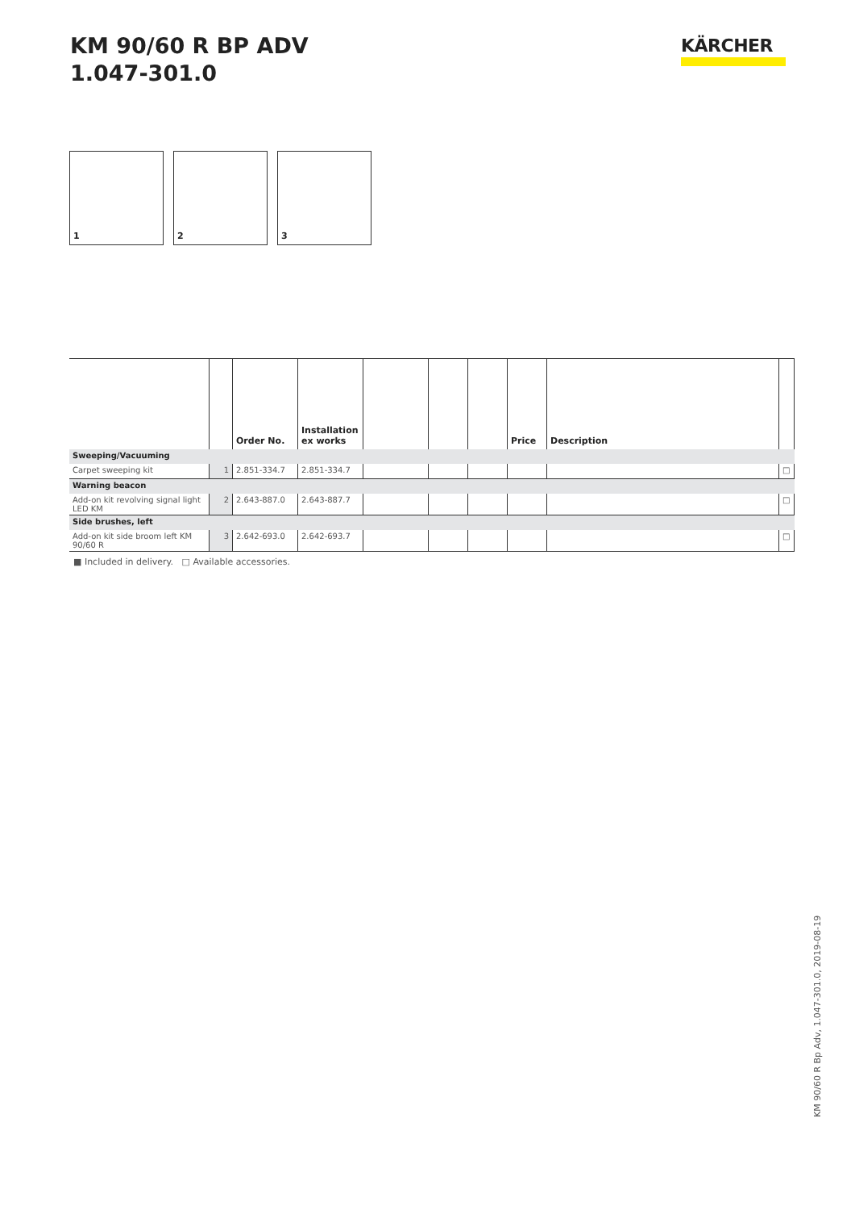KM 90/60 R BP ADV
1.047-301.0
KÄRCHER
1
2
3
| | | Order No. | Installation ex works | | | | Price | Description | |
| --- | --- | --- | --- | --- | --- | --- | --- | --- | --- |
| Sweeping/Vacuuming | | | | | | | | | |
| Carpet sweeping kit | 1 | 2.851-334.7 | 2.851-334.7 | | | | | | □ |
| Warning beacon | | | | | | | | | |
| Add-on kit revolving signal light LED KM | 2 | 2.643-887.0 | 2.643-887.7 | | | | | | □ |
| Side brushes, left | | | | | | | | | |
| Add-on kit side broom left KM 90/60 R | 3 | 2.642-693.0 | 2.642-693.7 | | | | | | □ |
■ Included in delivery. □ Available accessories.
KM 90/60 R Bp Adv, 1.047-301.0, 2019-08-19